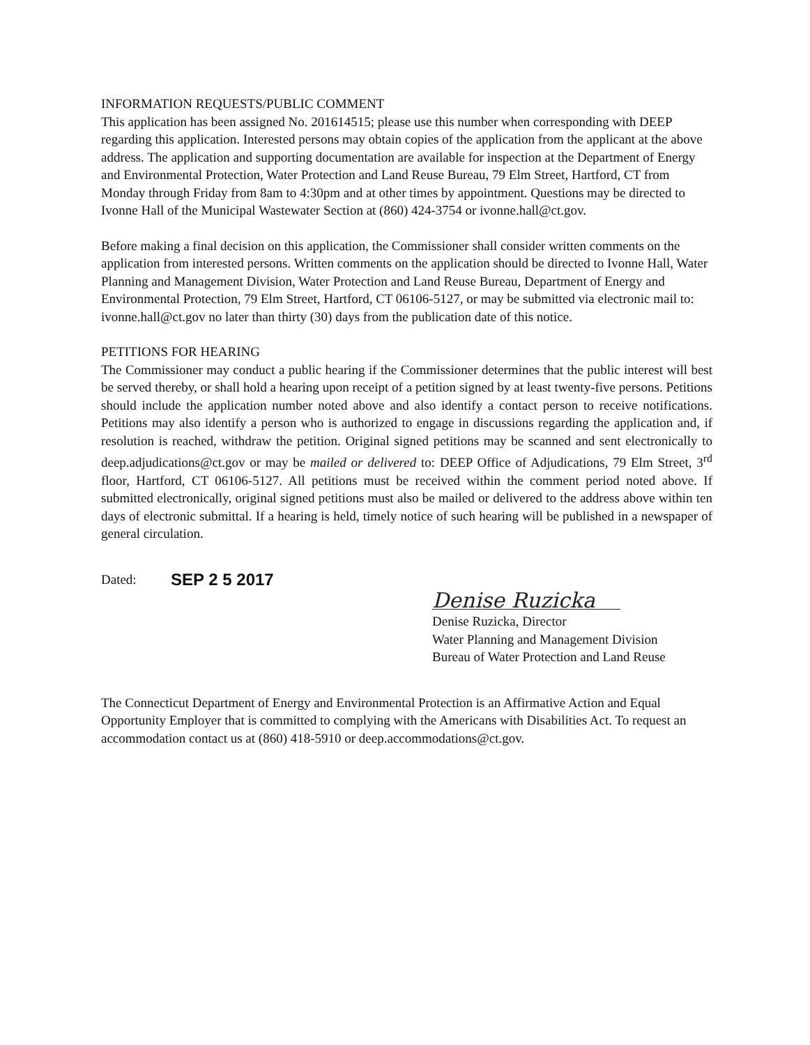INFORMATION REQUESTS/PUBLIC COMMENT
This application has been assigned No. 201614515; please use this number when corresponding with DEEP regarding this application. Interested persons may obtain copies of the application from the applicant at the above address. The application and supporting documentation are available for inspection at the Department of Energy and Environmental Protection, Water Protection and Land Reuse Bureau, 79 Elm Street, Hartford, CT from Monday through Friday from 8am to 4:30pm and at other times by appointment. Questions may be directed to Ivonne Hall of the Municipal Wastewater Section at (860) 424-3754 or ivonne.hall@ct.gov.
Before making a final decision on this application, the Commissioner shall consider written comments on the application from interested persons. Written comments on the application should be directed to Ivonne Hall, Water Planning and Management Division, Water Protection and Land Reuse Bureau, Department of Energy and Environmental Protection, 79 Elm Street, Hartford, CT 06106-5127, or may be submitted via electronic mail to: ivonne.hall@ct.gov no later than thirty (30) days from the publication date of this notice.
PETITIONS FOR HEARING
The Commissioner may conduct a public hearing if the Commissioner determines that the public interest will best be served thereby, or shall hold a hearing upon receipt of a petition signed by at least twenty-five persons. Petitions should include the application number noted above and also identify a contact person to receive notifications. Petitions may also identify a person who is authorized to engage in discussions regarding the application and, if resolution is reached, withdraw the petition. Original signed petitions may be scanned and sent electronically to deep.adjudications@ct.gov or may be mailed or delivered to: DEEP Office of Adjudications, 79 Elm Street, 3<sup>rd</sup> floor, Hartford, CT 06106-5127. All petitions must be received within the comment period noted above. If submitted electronically, original signed petitions must also be mailed or delivered to the address above within ten days of electronic submittal. If a hearing is held, timely notice of such hearing will be published in a newspaper of general circulation.
Dated:
SEP 2 5 2017
Denise Ruzicka
Denise Ruzicka, Director
Water Planning and Management Division
Bureau of Water Protection and Land Reuse
The Connecticut Department of Energy and Environmental Protection is an Affirmative Action and Equal Opportunity Employer that is committed to complying with the Americans with Disabilities Act. To request an accommodation contact us at (860) 418-5910 or deep.accommodations@ct.gov.